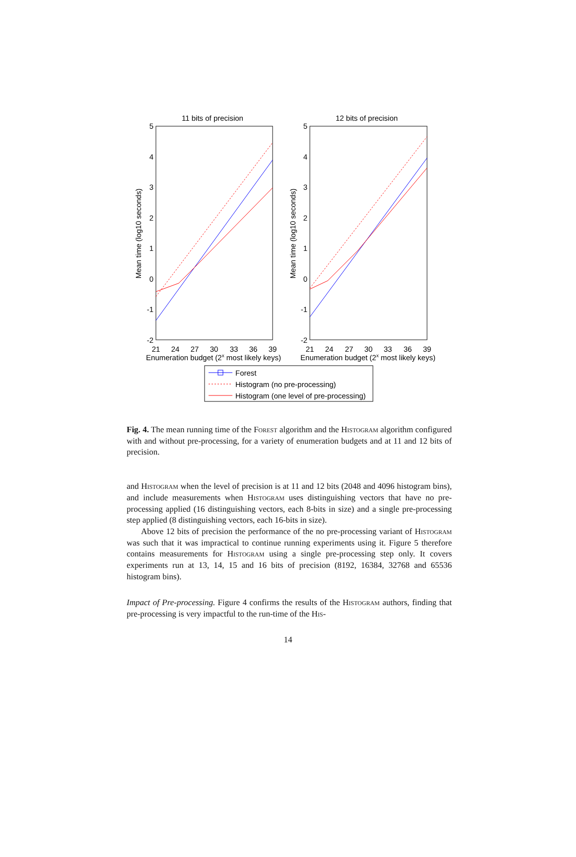11 bits of precision
12 bits of precision
5
4
3
2
1
0
-1
-2
5
4
3
2
1
0
-1
-2
21
24
27
30
33
36
39
21
24
27
30
33
36
39
Enumeration budget (2x most likely keys)
Enumeration budget (2x most likely keys)
Mean time (log10 seconds)
Mean time (log10 seconds)
Forest
Histogram (no pre-processing)
Histogram (one level of pre-processing)
Fig. 4. The mean running time of the Forest algorithm and the Histogram algorithm configured with and without pre-processing, for a variety of enumeration budgets and at 11 and 12 bits of precision.
and Histogram when the level of precision is at 11 and 12 bits (2048 and 4096 histogram bins), and include measurements when Histogram uses distinguishing vectors that have no pre-processing applied (16 distinguishing vectors, each 8-bits in size) and a single pre-processing step applied (8 distinguishing vectors, each 16-bits in size).
Above 12 bits of precision the performance of the no pre-processing variant of Histogram was such that it was impractical to continue running experiments using it. Figure 5 therefore contains measurements for Histogram using a single pre-processing step only. It covers experiments run at 13, 14, 15 and 16 bits of precision (8192, 16384, 32768 and 65536 histogram bins).
Impact of Pre-processing. Figure 4 confirms the results of the Histogram authors, finding that pre-processing is very impactful to the run-time of the His-
14